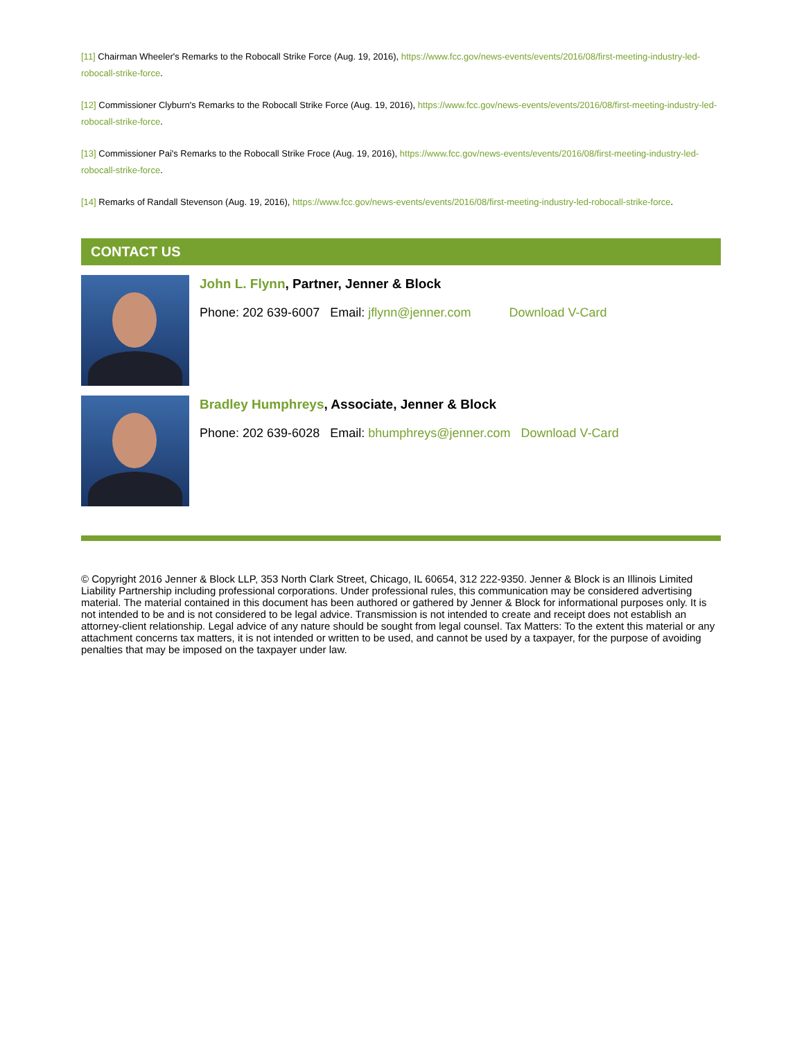[11] Chairman Wheeler's Remarks to the Robocall Strike Force (Aug. 19, 2016), https://www.fcc.gov/news-events/events/2016/08/first-meeting-industry-led-robocall-strike-force.
[12] Commissioner Clyburn's Remarks to the Robocall Strike Force (Aug. 19, 2016), https://www.fcc.gov/news-events/events/2016/08/first-meeting-industry-led-robocall-strike-force.
[13] Commissioner Pai's Remarks to the Robocall Strike Froce (Aug. 19, 2016), https://www.fcc.gov/news-events/events/2016/08/first-meeting-industry-led-robocall-strike-force.
[14] Remarks of Randall Stevenson (Aug. 19, 2016), https://www.fcc.gov/news-events/events/2016/08/first-meeting-industry-led-robocall-strike-force.
CONTACT US
John L. Flynn, Partner, Jenner & Block
Phone: 202 639-6007 Email: jflynn@jenner.com Download V-Card
Bradley Humphreys, Associate, Jenner & Block
Phone: 202 639-6028 Email: bhumphreys@jenner.com Download V-Card
© Copyright 2016 Jenner & Block LLP, 353 North Clark Street, Chicago, IL 60654, 312 222-9350. Jenner & Block is an Illinois Limited Liability Partnership including professional corporations. Under professional rules, this communication may be considered advertising material. The material contained in this document has been authored or gathered by Jenner & Block for informational purposes only. It is not intended to be and is not considered to be legal advice. Transmission is not intended to create and receipt does not establish an attorney-client relationship. Legal advice of any nature should be sought from legal counsel. Tax Matters: To the extent this material or any attachment concerns tax matters, it is not intended or written to be used, and cannot be used by a taxpayer, for the purpose of avoiding penalties that may be imposed on the taxpayer under law.